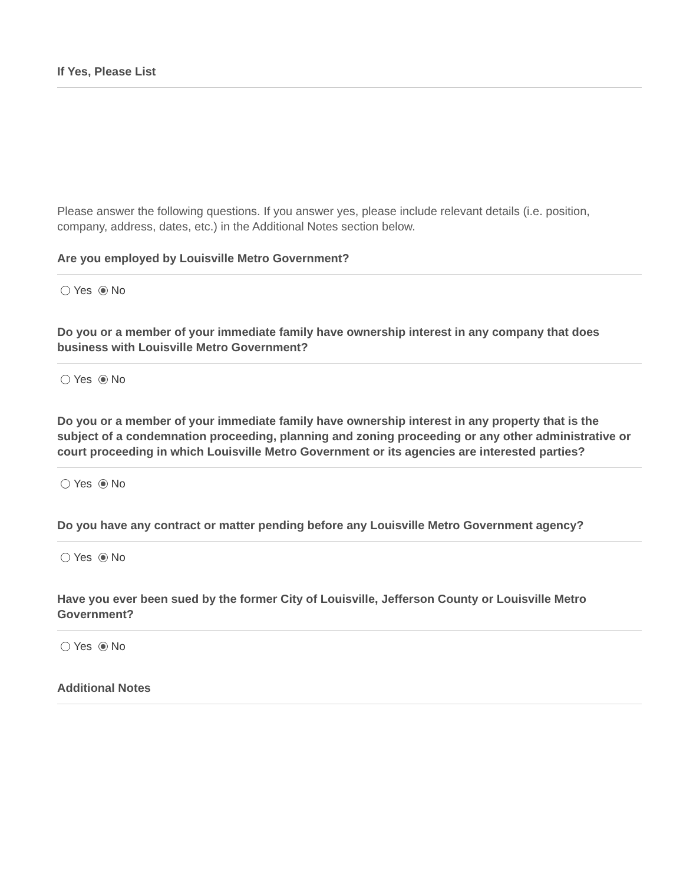If Yes, Please List
Please answer the following questions. If you answer yes, please include relevant details (i.e. position, company, address, dates, etc.) in the Additional Notes section below.
Are you employed by Louisville Metro Government?
Yes No
Do you or a member of your immediate family have ownership interest in any company that does business with Louisville Metro Government?
Yes No
Do you or a member of your immediate family have ownership interest in any property that is the subject of a condemnation proceeding, planning and zoning proceeding or any other administrative or court proceeding in which Louisville Metro Government or its agencies are interested parties?
Yes No
Do you have any contract or matter pending before any Louisville Metro Government agency?
Yes No
Have you ever been sued by the former City of Louisville, Jefferson County or Louisville Metro Government?
Yes No
Additional Notes